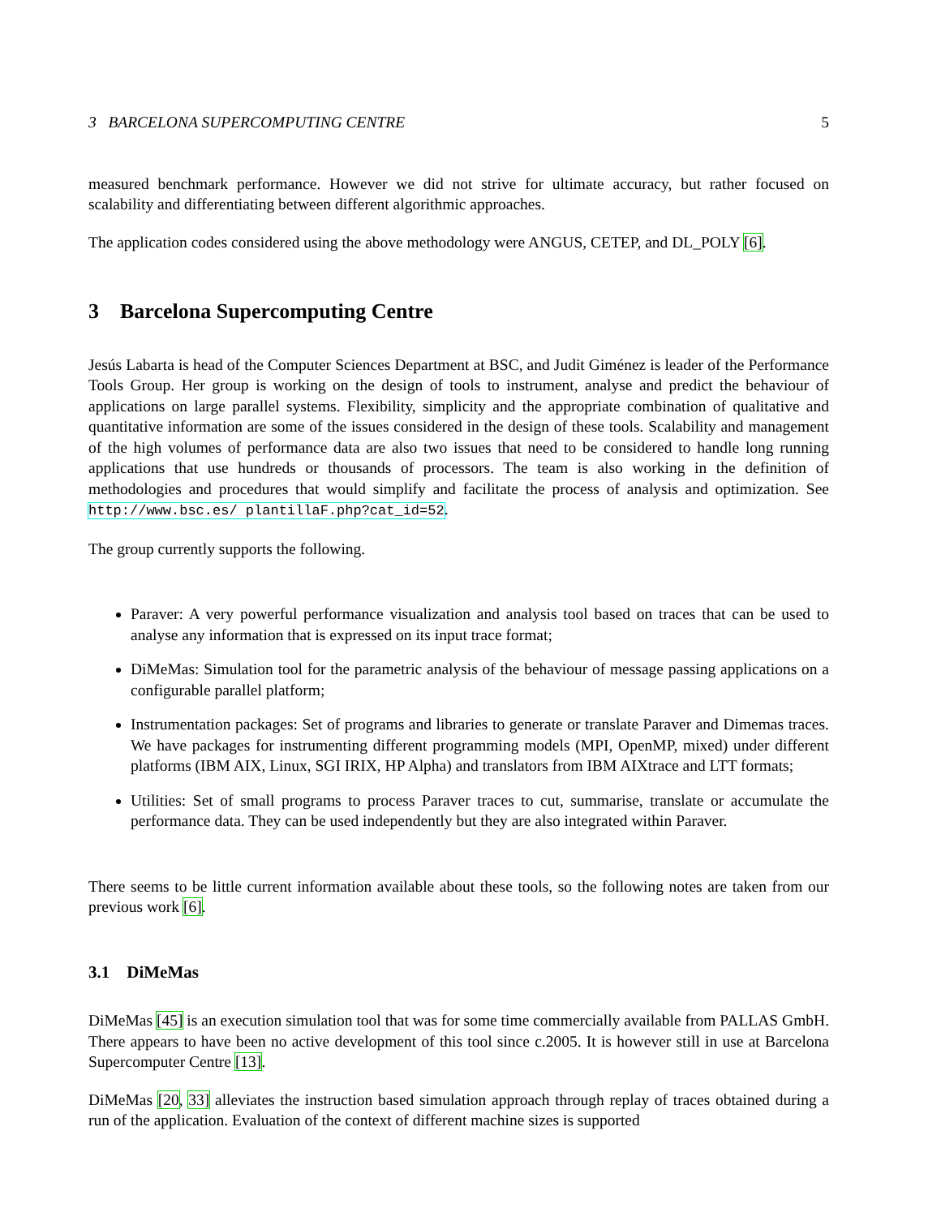3 BARCELONA SUPERCOMPUTING CENTRE 5
measured benchmark performance. However we did not strive for ultimate accuracy, but rather focused on scalability and differentiating between different algorithmic approaches.
The application codes considered using the above methodology were ANGUS, CETEP, and DL_POLY [6].
3 Barcelona Supercomputing Centre
Jesús Labarta is head of the Computer Sciences Department at BSC, and Judit Giménez is leader of the Performance Tools Group. Her group is working on the design of tools to instrument, analyse and predict the behaviour of applications on large parallel systems. Flexibility, simplicity and the appropriate combination of qualitative and quantitative information are some of the issues considered in the design of these tools. Scalability and management of the high volumes of performance data are also two issues that need to be considered to handle long running applications that use hundreds or thousands of processors. The team is also working in the definition of methodologies and procedures that would simplify and facilitate the process of analysis and optimization. See http://www.bsc.es/ plantillaF.php?cat_id=52.
The group currently supports the following.
Paraver: A very powerful performance visualization and analysis tool based on traces that can be used to analyse any information that is expressed on its input trace format;
DiMeMas: Simulation tool for the parametric analysis of the behaviour of message passing applications on a configurable parallel platform;
Instrumentation packages: Set of programs and libraries to generate or translate Paraver and Dimemas traces. We have packages for instrumenting different programming models (MPI, OpenMP, mixed) under different platforms (IBM AIX, Linux, SGI IRIX, HP Alpha) and translators from IBM AIXtrace and LTT formats;
Utilities: Set of small programs to process Paraver traces to cut, summarise, translate or accumulate the performance data. They can be used independently but they are also integrated within Paraver.
There seems to be little current information available about these tools, so the following notes are taken from our previous work [6].
3.1 DiMeMas
DiMeMas [45] is an execution simulation tool that was for some time commercially available from PALLAS GmbH. There appears to have been no active development of this tool since c.2005. It is however still in use at Barcelona Supercomputer Centre [13].
DiMeMas [20, 33] alleviates the instruction based simulation approach through replay of traces obtained during a run of the application. Evaluation of the context of different machine sizes is supported